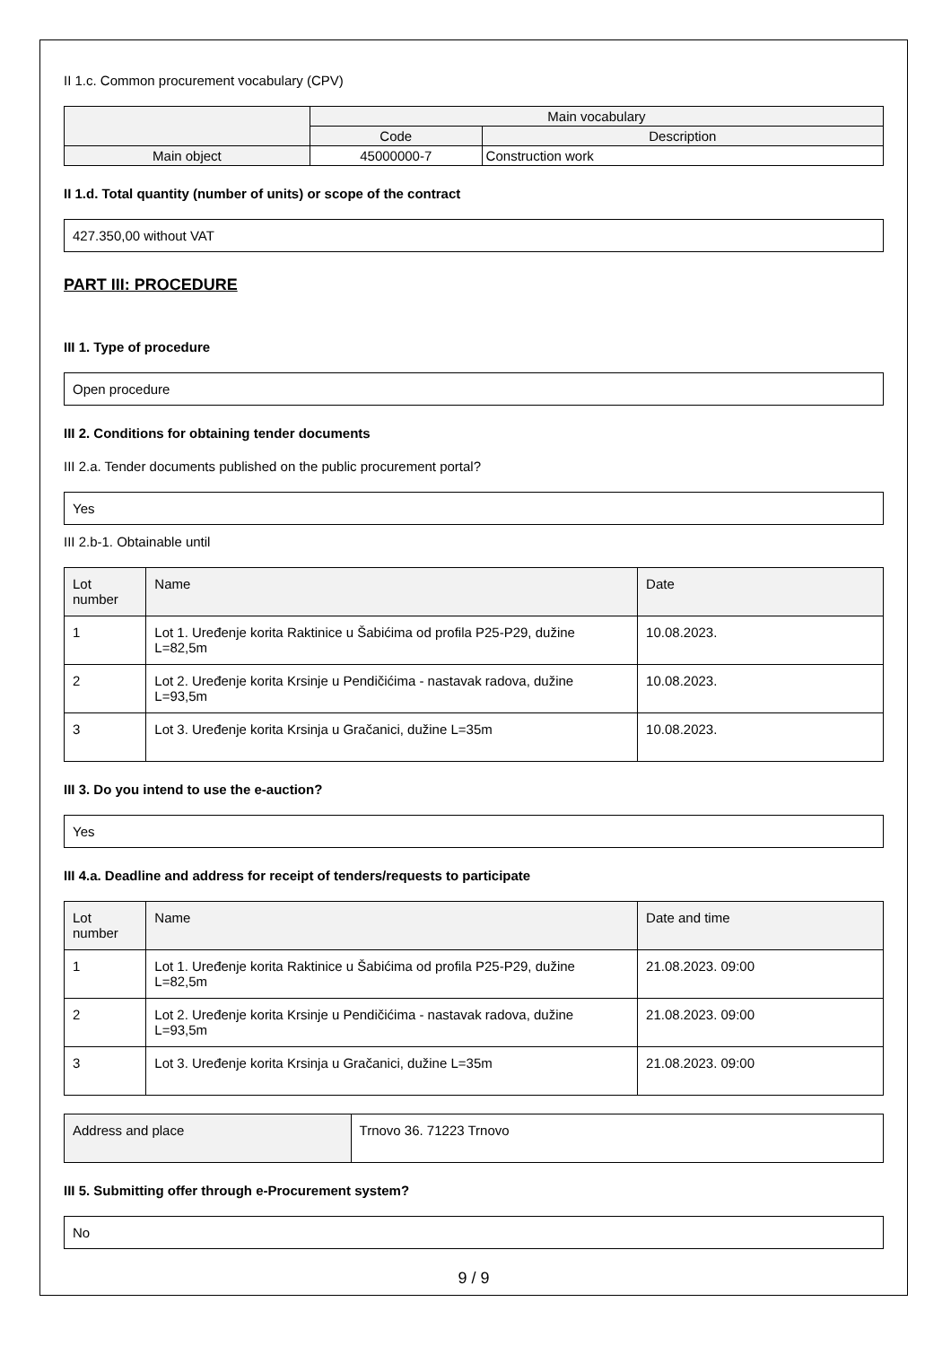II 1.c. Common procurement vocabulary (CPV)
| | Main vocabulary | |
| --- | --- | --- |
| | Code | Description |
| Main object | 45000000-7 | Construction work |
II 1.d. Total quantity (number of units) or scope of the contract
427.350,00 without VAT
PART III: PROCEDURE
III 1. Type of procedure
Open procedure
III 2. Conditions for obtaining tender documents
III 2.a. Tender documents published on the public procurement portal?
Yes
III 2.b-1. Obtainable until
| Lot number | Name | Date |
| --- | --- | --- |
| 1 | Lot 1. Uređenje korita Raktinice u Šabićima od profila P25-P29, dužine L=82,5m | 10.08.2023. |
| 2 | Lot 2. Uređenje korita Krsinje u Pendičićima - nastavak radova, dužine L=93,5m | 10.08.2023. |
| 3 | Lot 3. Uređenje korita Krsinja u Gračanici, dužine L=35m | 10.08.2023. |
III 3. Do you intend to use the e-auction?
Yes
III 4.a. Deadline and address for receipt of tenders/requests to participate
| Lot number | Name | Date and time |
| --- | --- | --- |
| 1 | Lot 1. Uređenje korita Raktinice u Šabićima od profila P25-P29, dužine L=82,5m | 21.08.2023. 09:00 |
| 2 | Lot 2. Uređenje korita Krsinje u Pendičićima - nastavak radova, dužine L=93,5m | 21.08.2023. 09:00 |
| 3 | Lot 3. Uređenje korita Krsinja u Gračanici, dužine L=35m | 21.08.2023. 09:00 |
| Address and place | Trnovo 36. 71223 Trnovo |
III 5. Submitting offer through e-Procurement system?
No
9 / 9